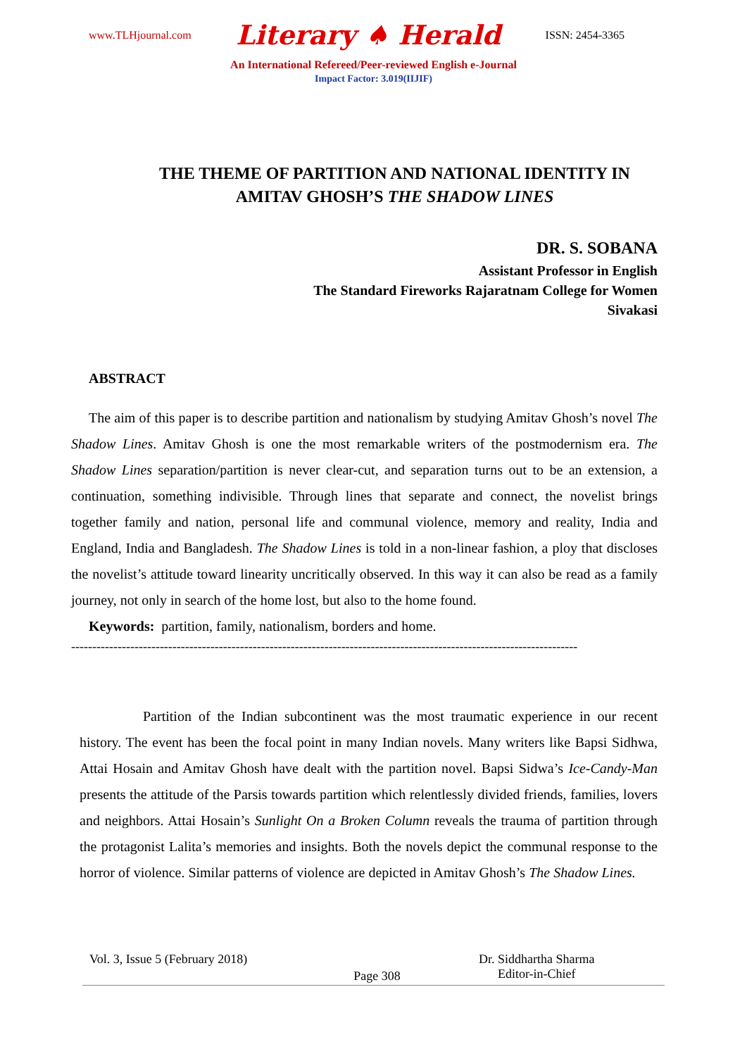www.TLHjournal.com Literary ♠ Herald ISSN: 2454-3365
An International Refereed/Peer-reviewed English e-Journal
Impact Factor: 3.019(IIJIF)
THE THEME OF PARTITION AND NATIONAL IDENTITY IN AMITAV GHOSH’S THE SHADOW LINES
DR. S. SOBANA
Assistant Professor in English
The Standard Fireworks Rajaratnam College for Women
Sivakasi
ABSTRACT
The aim of this paper is to describe partition and nationalism by studying Amitav Ghosh’s novel The Shadow Lines. Amitav Ghosh is one the most remarkable writers of the postmodernism era. The Shadow Lines separation/partition is never clear-cut, and separation turns out to be an extension, a continuation, something indivisible. Through lines that separate and connect, the novelist brings together family and nation, personal life and communal violence, memory and reality, India and England, India and Bangladesh. The Shadow Lines is told in a non-linear fashion, a ploy that discloses the novelist’s attitude toward linearity uncritically observed. In this way it can also be read as a family journey, not only in search of the home lost, but also to the home found.
Keywords: partition, family, nationalism, borders and home.
------------------------------------------------------------------------------------------------------------------------
Partition of the Indian subcontinent was the most traumatic experience in our recent history. The event has been the focal point in many Indian novels. Many writers like Bapsi Sidhwa, Attai Hosain and Amitav Ghosh have dealt with the partition novel. Bapsi Sidwa’s Ice-Candy-Man presents the attitude of the Parsis towards partition which relentlessly divided friends, families, lovers and neighbors. Attai Hosain’s Sunlight On a Broken Column reveals the trauma of partition through the protagonist Lalita’s memories and insights. Both the novels depict the communal response to the horror of violence. Similar patterns of violence are depicted in Amitav Ghosh’s The Shadow Lines.
Vol. 3, Issue 5 (February 2018)
Page 308
Dr. Siddhartha Sharma
Editor-in-Chief